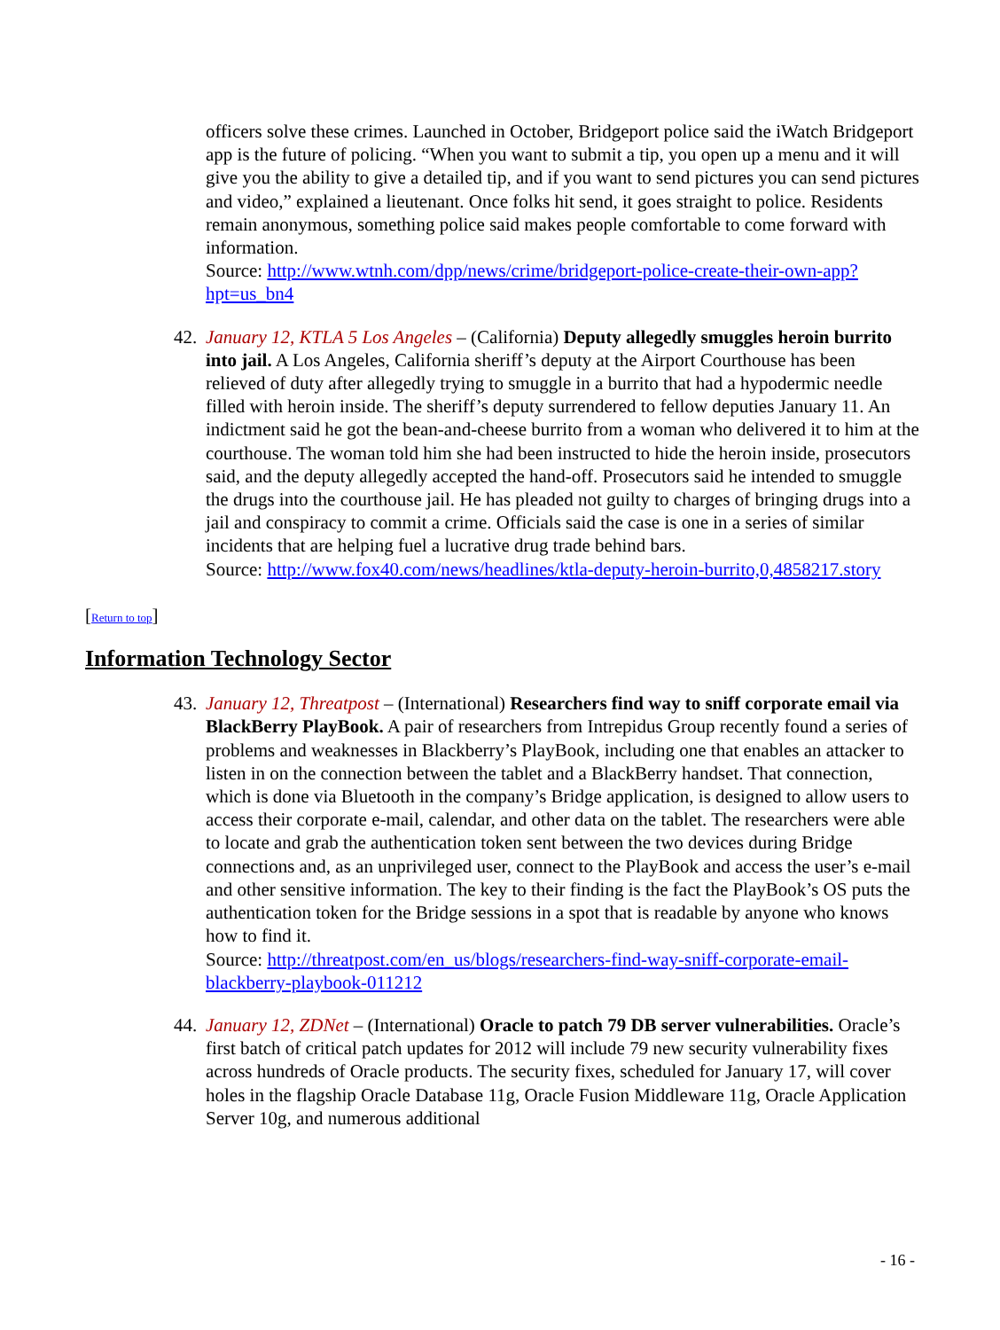officers solve these crimes. Launched in October, Bridgeport police said the iWatch Bridgeport app is the future of policing. “When you want to submit a tip, you open up a menu and it will give you the ability to give a detailed tip, and if you want to send pictures you can send pictures and video,” explained a lieutenant. Once folks hit send, it goes straight to police. Residents remain anonymous, something police said makes people comfortable to come forward with information.
Source: http://www.wtnh.com/dpp/news/crime/bridgeport-police-create-their-own-app?hpt=us_bn4
42. January 12, KTLA 5 Los Angeles – (California) Deputy allegedly smuggles heroin burrito into jail. A Los Angeles, California sheriff’s deputy at the Airport Courthouse has been relieved of duty after allegedly trying to smuggle in a burrito that had a hypodermic needle filled with heroin inside. The sheriff’s deputy surrendered to fellow deputies January 11. An indictment said he got the bean-and-cheese burrito from a woman who delivered it to him at the courthouse. The woman told him she had been instructed to hide the heroin inside, prosecutors said, and the deputy allegedly accepted the hand-off. Prosecutors said he intended to smuggle the drugs into the courthouse jail. He has pleaded not guilty to charges of bringing drugs into a jail and conspiracy to commit a crime. Officials said the case is one in a series of similar incidents that are helping fuel a lucrative drug trade behind bars.
Source: http://www.fox40.com/news/headlines/ktla-deputy-heroin-burrito,0,4858217.story
[Return to top]
Information Technology Sector
43. January 12, Threatpost – (International) Researchers find way to sniff corporate email via BlackBerry PlayBook. A pair of researchers from Intrepidus Group recently found a series of problems and weaknesses in Blackberry’s PlayBook, including one that enables an attacker to listen in on the connection between the tablet and a BlackBerry handset. That connection, which is done via Bluetooth in the company’s Bridge application, is designed to allow users to access their corporate e-mail, calendar, and other data on the tablet. The researchers were able to locate and grab the authentication token sent between the two devices during Bridge connections and, as an unprivileged user, connect to the PlayBook and access the user’s e-mail and other sensitive information. The key to their finding is the fact the PlayBook’s OS puts the authentication token for the Bridge sessions in a spot that is readable by anyone who knows how to find it.
Source: http://threatpost.com/en_us/blogs/researchers-find-way-sniff-corporate-email-blackberry-playbook-011212
44. January 12, ZDNet – (International) Oracle to patch 79 DB server vulnerabilities. Oracle’s first batch of critical patch updates for 2012 will include 79 new security vulnerability fixes across hundreds of Oracle products. The security fixes, scheduled for January 17, will cover holes in the flagship Oracle Database 11g, Oracle Fusion Middleware 11g, Oracle Application Server 10g, and numerous additional
- 16 -